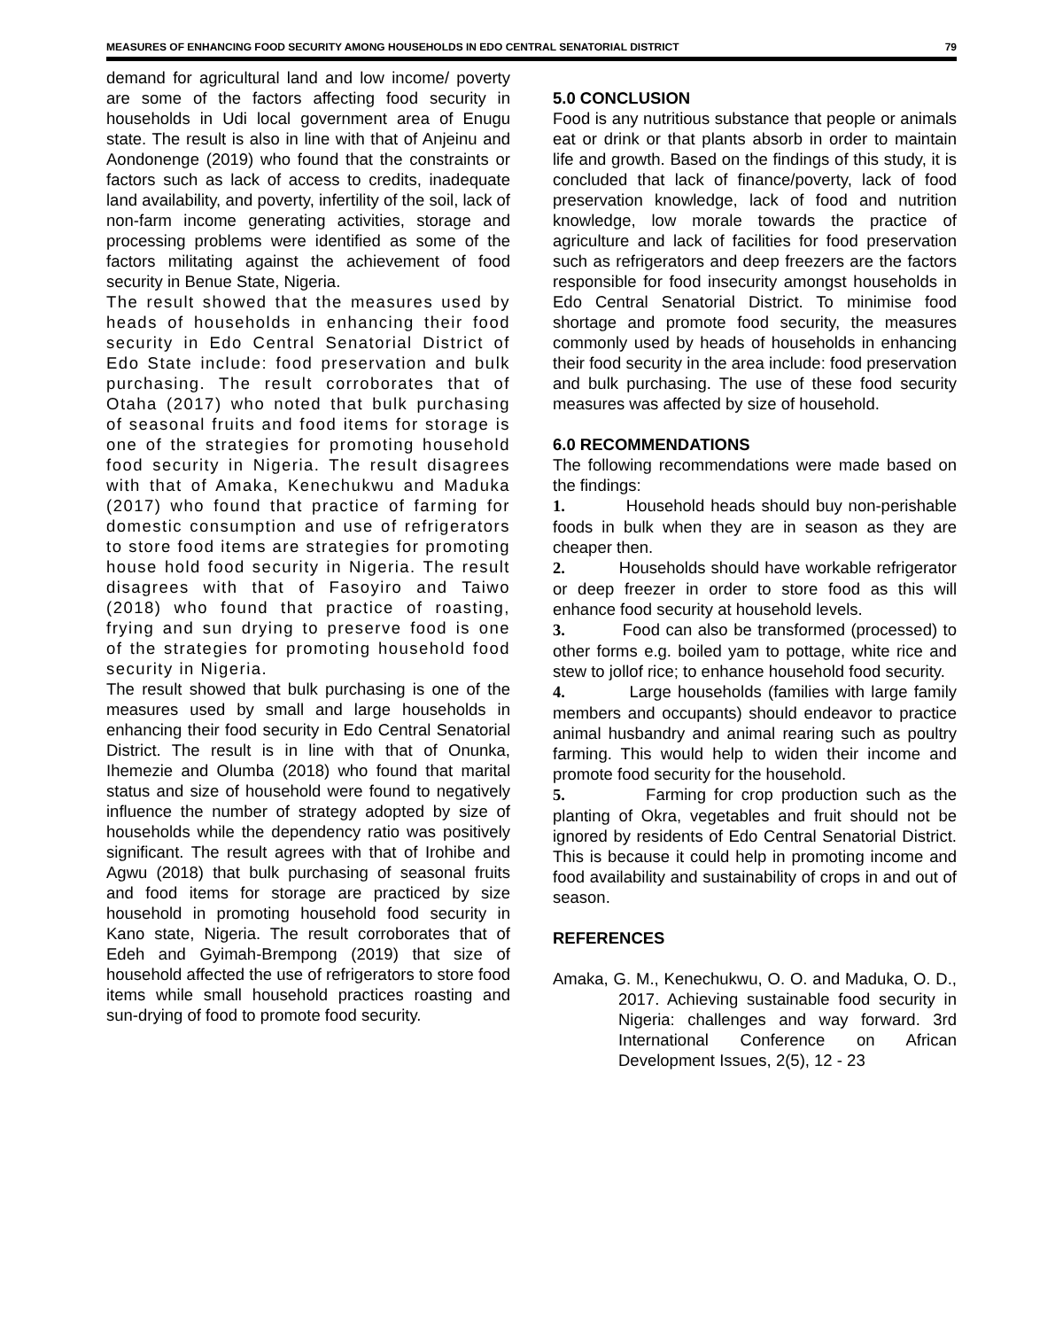MEASURES OF ENHANCING FOOD SECURITY AMONG HOUSEHOLDS IN EDO CENTRAL SENATORIAL DISTRICT 79
demand for agricultural land and low income/ poverty are some of the factors affecting food security in households in Udi local government area of Enugu state. The result is also in line with that of Anjeinu and Aondonenge (2019) who found that the constraints or factors such as lack of access to credits, inadequate land availability, and poverty, infertility of the soil, lack of non-farm income generating activities, storage and processing problems were identified as some of the factors militating against the achievement of food security in Benue State, Nigeria.
The result showed that the measures used by heads of households in enhancing their food security in Edo Central Senatorial District of Edo State include: food preservation and bulk purchasing. The result corroborates that of Otaha (2017) who noted that bulk purchasing of seasonal fruits and food items for storage is one of the strategies for promoting household food security in Nigeria. The result disagrees with that of Amaka, Kenechukwu and Maduka (2017) who found that practice of farming for domestic consumption and use of refrigerators to store food items are strategies for promoting house hold food security in Nigeria. The result disagrees with that of Fasoyiro and Taiwo (2018) who found that practice of roasting, frying and sun drying to preserve food is one of the strategies for promoting household food security in Nigeria.
The result showed that bulk purchasing is one of the measures used by small and large households in enhancing their food security in Edo Central Senatorial District. The result is in line with that of Onunka, Ihemezie and Olumba (2018) who found that marital status and size of household were found to negatively influence the number of strategy adopted by size of households while the dependency ratio was positively significant. The result agrees with that of Irohibe and Agwu (2018) that bulk purchasing of seasonal fruits and food items for storage are practiced by size household in promoting household food security in Kano state, Nigeria. The result corroborates that of Edeh and Gyimah-Brempong (2019) that size of household affected the use of refrigerators to store food items while small household practices roasting and sun-drying of food to promote food security.
5.0 CONCLUSION
Food is any nutritious substance that people or animals eat or drink or that plants absorb in order to maintain life and growth. Based on the findings of this study, it is concluded that lack of finance/poverty, lack of food preservation knowledge, lack of food and nutrition knowledge, low morale towards the practice of agriculture and lack of facilities for food preservation such as refrigerators and deep freezers are the factors responsible for food insecurity amongst households in Edo Central Senatorial District. To minimise food shortage and promote food security, the measures commonly used by heads of households in enhancing their food security in the area include: food preservation and bulk purchasing. The use of these food security measures was affected by size of household.
6.0 RECOMMENDATIONS
The following recommendations were made based on the findings:
1. Household heads should buy non-perishable foods in bulk when they are in season as they are cheaper then.
2. Households should have workable refrigerator or deep freezer in order to store food as this will enhance food security at household levels.
3. Food can also be transformed (processed) to other forms e.g. boiled yam to pottage, white rice and stew to jollof rice; to enhance household food security.
4. Large households (families with large family members and occupants) should endeavor to practice animal husbandry and animal rearing such as poultry farming. This would help to widen their income and promote food security for the household.
5. Farming for crop production such as the planting of Okra, vegetables and fruit should not be ignored by residents of Edo Central Senatorial District. This is because it could help in promoting income and food availability and sustainability of crops in and out of season.
REFERENCES
Amaka, G. M., Kenechukwu, O. O. and Maduka, O. D., 2017. Achieving sustainable food security in Nigeria: challenges and way forward. 3rd International Conference on African Development Issues, 2(5), 12 - 23